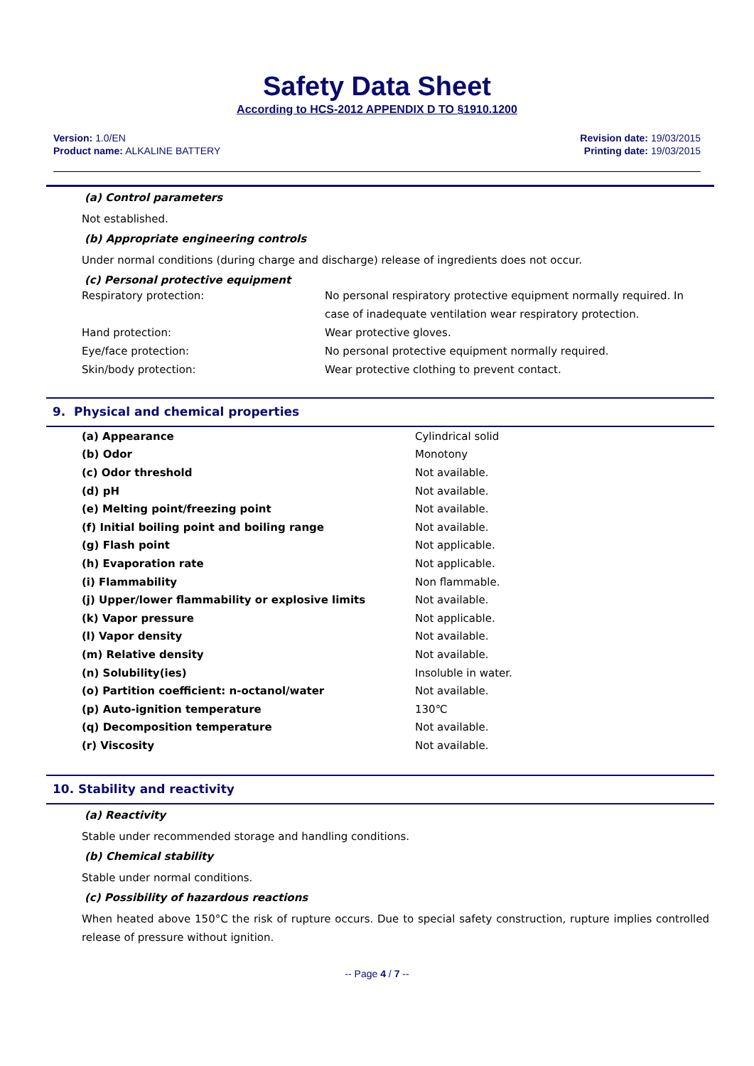Safety Data Sheet
According to HCS-2012 APPENDIX D TO §1910.1200
Version: 1.0/EN
Product name: ALKALINE BATTERY
Revision date: 19/03/2015
Printing date: 19/03/2015
(a) Control parameters
Not established.
(b) Appropriate engineering controls
Under normal conditions (during charge and discharge) release of ingredients does not occur.
(c) Personal protective equipment
Respiratory protection: No personal respiratory protective equipment normally required. In case of inadequate ventilation wear respiratory protection.
Hand protection: Wear protective gloves.
Eye/face protection: No personal protective equipment normally required.
Skin/body protection: Wear protective clothing to prevent contact.
9. Physical and chemical properties
| (a) Appearance | Cylindrical solid |
| (b) Odor | Monotony |
| (c) Odor threshold | Not available. |
| (d) pH | Not available. |
| (e) Melting point/freezing point | Not available. |
| (f) Initial boiling point and boiling range | Not available. |
| (g) Flash point | Not applicable. |
| (h) Evaporation rate | Not applicable. |
| (i) Flammability | Non flammable. |
| (j) Upper/lower flammability or explosive limits | Not available. |
| (k) Vapor pressure | Not applicable. |
| (l) Vapor density | Not available. |
| (m) Relative density | Not available. |
| (n) Solubility(ies) | Insoluble in water. |
| (o) Partition coefficient: n-octanol/water | Not available. |
| (p) Auto-ignition temperature | 130℃ |
| (q) Decomposition temperature | Not available. |
| (r) Viscosity | Not available. |
10. Stability and reactivity
(a) Reactivity
Stable under recommended storage and handling conditions.
(b) Chemical stability
Stable under normal conditions.
(c) Possibility of hazardous reactions
When heated above 150°C the risk of rupture occurs. Due to special safety construction, rupture implies controlled release of pressure without ignition.
-- Page 4 / 7 --